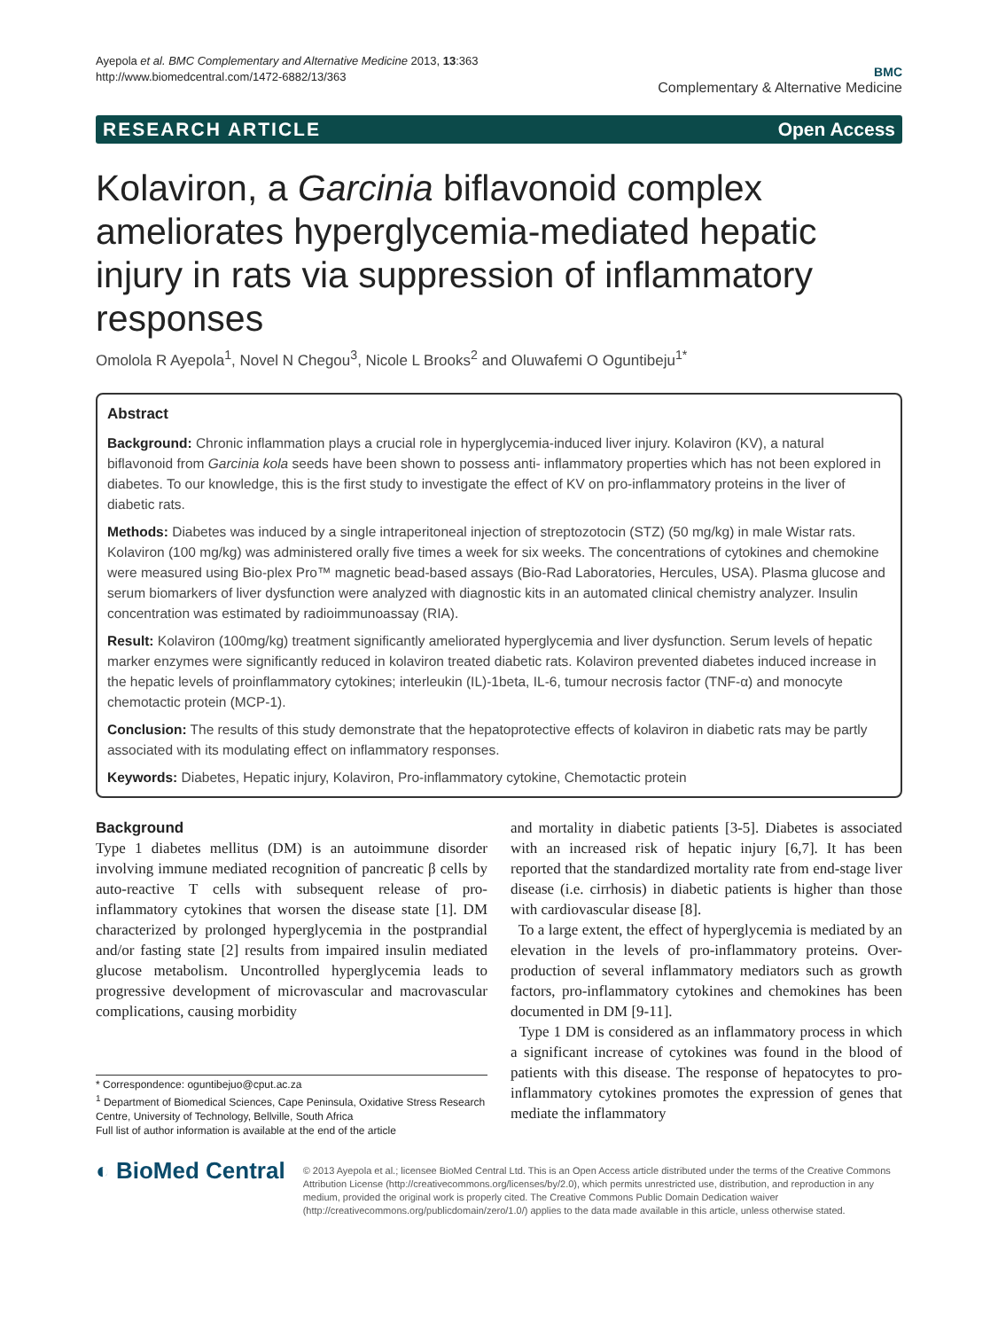Ayepola et al. BMC Complementary and Alternative Medicine 2013, 13:363
http://www.biomedcentral.com/1472-6882/13/363
BMC
Complementary & Alternative Medicine
RESEARCH ARTICLE Open Access
Kolaviron, a Garcinia biflavonoid complex ameliorates hyperglycemia-mediated hepatic injury in rats via suppression of inflammatory responses
Omolola R Ayepola<sup>1</sup>, Novel N Chegou<sup>3</sup>, Nicole L Brooks<sup>2</sup> and Oluwafemi O Oguntibeju<sup>1*</sup>
Abstract
Background: Chronic inflammation plays a crucial role in hyperglycemia-induced liver injury. Kolaviron (KV), a natural biflavonoid from Garcinia kola seeds have been shown to possess anti- inflammatory properties which has not been explored in diabetes. To our knowledge, this is the first study to investigate the effect of KV on pro-inflammatory proteins in the liver of diabetic rats.
Methods: Diabetes was induced by a single intraperitoneal injection of streptozotocin (STZ) (50 mg/kg) in male Wistar rats. Kolaviron (100 mg/kg) was administered orally five times a week for six weeks. The concentrations of cytokines and chemokine were measured using Bio-plex Pro™ magnetic bead-based assays (Bio-Rad Laboratories, Hercules, USA). Plasma glucose and serum biomarkers of liver dysfunction were analyzed with diagnostic kits in an automated clinical chemistry analyzer. Insulin concentration was estimated by radioimmunoassay (RIA).
Result: Kolaviron (100mg/kg) treatment significantly ameliorated hyperglycemia and liver dysfunction. Serum levels of hepatic marker enzymes were significantly reduced in kolaviron treated diabetic rats. Kolaviron prevented diabetes induced increase in the hepatic levels of proinflammatory cytokines; interleukin (IL)-1beta, IL-6, tumour necrosis factor (TNF-α) and monocyte chemotactic protein (MCP-1).
Conclusion: The results of this study demonstrate that the hepatoprotective effects of kolaviron in diabetic rats may be partly associated with its modulating effect on inflammatory responses.
Keywords: Diabetes, Hepatic injury, Kolaviron, Pro-inflammatory cytokine, Chemotactic protein
Background
Type 1 diabetes mellitus (DM) is an autoimmune disorder involving immune mediated recognition of pancreatic β cells by auto-reactive T cells with subsequent release of pro- inflammatory cytokines that worsen the disease state [1]. DM characterized by prolonged hyperglycemia in the postprandial and/or fasting state [2] results from impaired insulin mediated glucose metabolism. Uncontrolled hyperglycemia leads to progressive development of microvascular and macrovascular complications, causing morbidity
* Correspondence: oguntibejuo@cput.ac.za
<sup>1</sup> Department of Biomedical Sciences, Cape Peninsula, Oxidative Stress Research Centre, University of Technology, Bellville, South Africa
Full list of author information is available at the end of the article
and mortality in diabetic patients [3-5]. Diabetes is associated with an increased risk of hepatic injury [6,7]. It has been reported that the standardized mortality rate from end-stage liver disease (i.e. cirrhosis) in diabetic patients is higher than those with cardiovascular disease [8].
To a large extent, the effect of hyperglycemia is mediated by an elevation in the levels of pro-inflammatory proteins. Over-production of several inflammatory mediators such as growth factors, pro-inflammatory cytokines and chemokines has been documented in DM [9-11].
Type 1 DM is considered as an inflammatory process in which a significant increase of cytokines was found in the blood of patients with this disease. The response of hepatocytes to pro-inflammatory cytokines promotes the expression of genes that mediate the inflammatory
◐ BioMed Central
© 2013 Ayepola et al.; licensee BioMed Central Ltd. This is an Open Access article distributed under the terms of the Creative Commons Attribution License (http://creativecommons.org/licenses/by/2.0), which permits unrestricted use, distribution, and reproduction in any medium, provided the original work is properly cited. The Creative Commons Public Domain Dedication waiver (http://creativecommons.org/publicdomain/zero/1.0/) applies to the data made available in this article, unless otherwise stated.